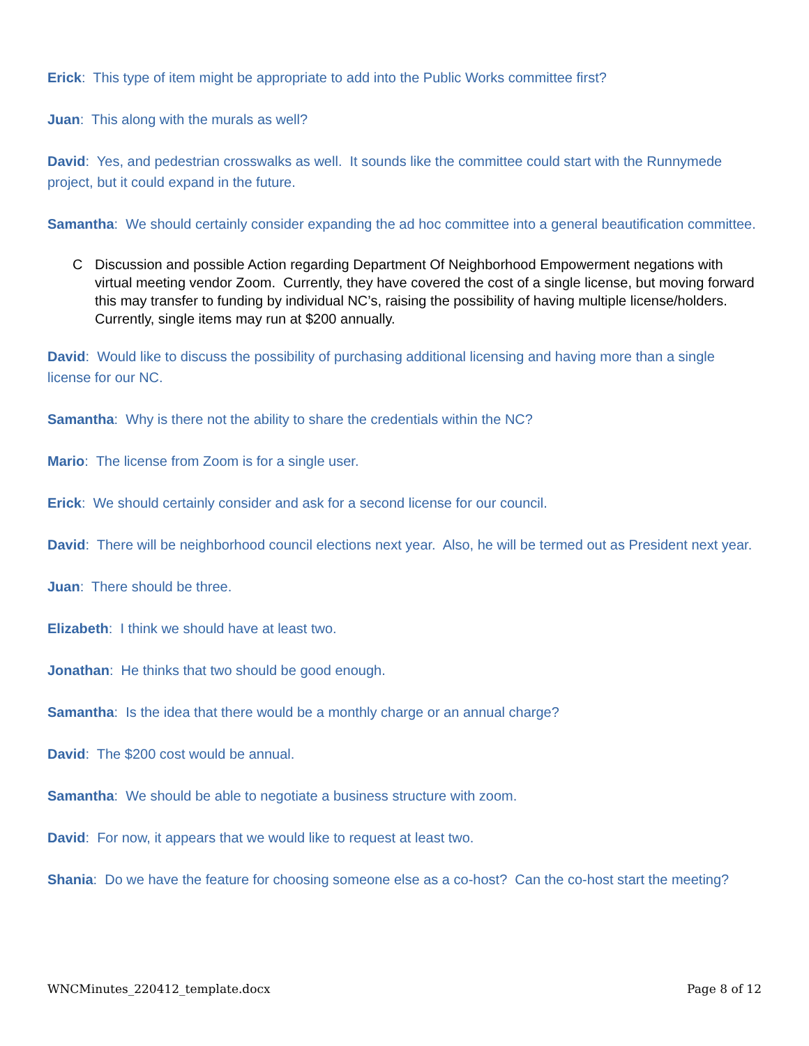Erick: This type of item might be appropriate to add into the Public Works committee first?
Juan: This along with the murals as well?
David: Yes, and pedestrian crosswalks as well. It sounds like the committee could start with the Runnymede project, but it could expand in the future.
Samantha: We should certainly consider expanding the ad hoc committee into a general beautification committee.
C Discussion and possible Action regarding Department Of Neighborhood Empowerment negations with virtual meeting vendor Zoom. Currently, they have covered the cost of a single license, but moving forward this may transfer to funding by individual NC’s, raising the possibility of having multiple license/holders. Currently, single items may run at $200 annually.
David: Would like to discuss the possibility of purchasing additional licensing and having more than a single license for our NC.
Samantha: Why is there not the ability to share the credentials within the NC?
Mario: The license from Zoom is for a single user.
Erick: We should certainly consider and ask for a second license for our council.
David: There will be neighborhood council elections next year. Also, he will be termed out as President next year.
Juan: There should be three.
Elizabeth: I think we should have at least two.
Jonathan: He thinks that two should be good enough.
Samantha: Is the idea that there would be a monthly charge or an annual charge?
David: The $200 cost would be annual.
Samantha: We should be able to negotiate a business structure with zoom.
David: For now, it appears that we would like to request at least two.
Shania: Do we have the feature for choosing someone else as a co-host? Can the co-host start the meeting?
WNCMinutes_220412_template.docx Page 8 of 12